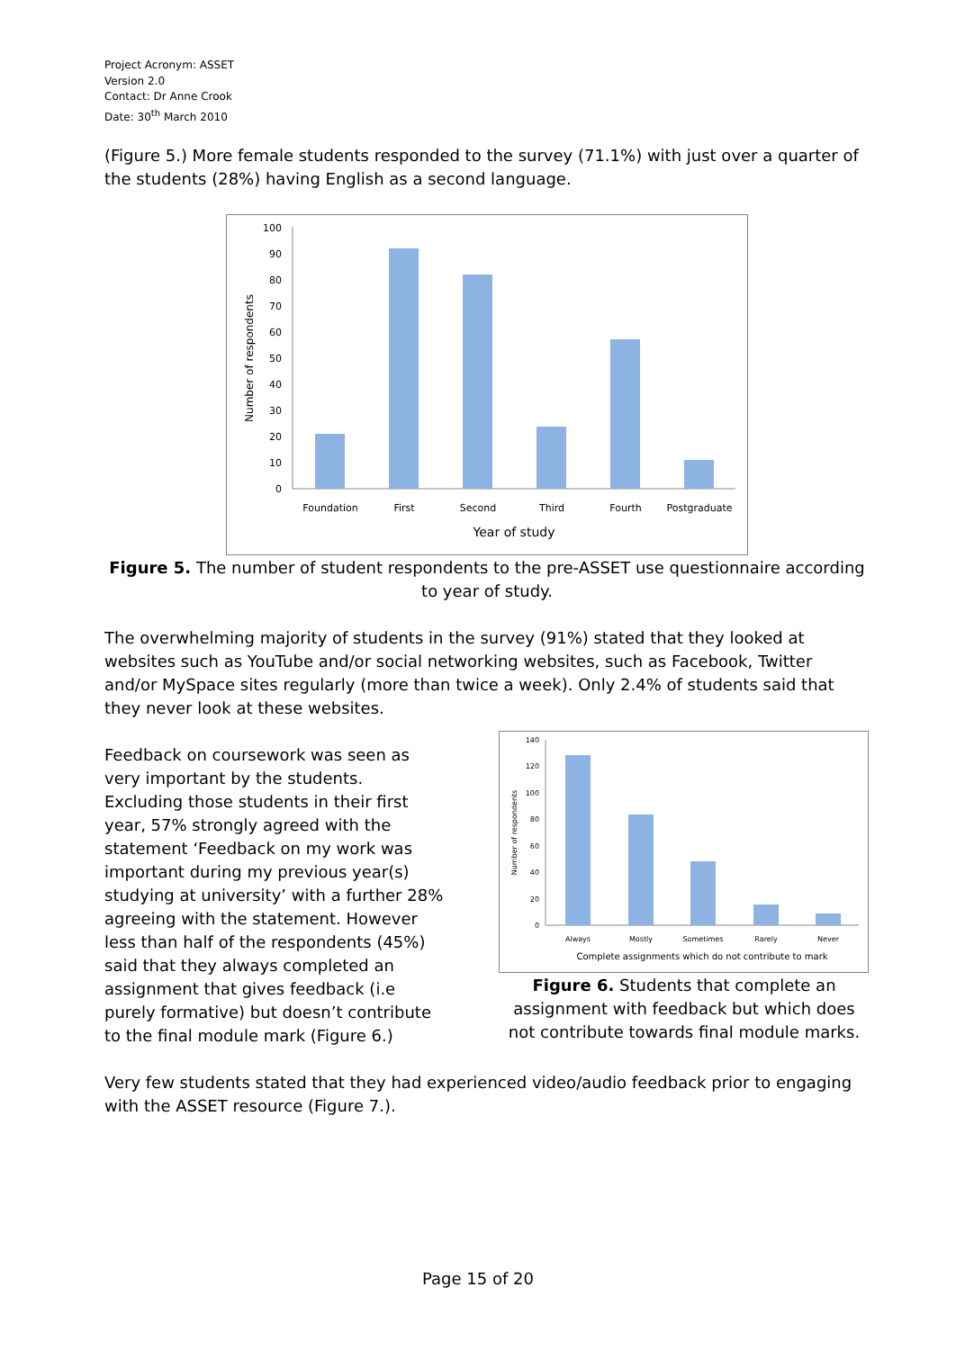Project Acronym: ASSET
Version 2.0
Contact: Dr Anne Crook
Date: 30<sup>th</sup> March 2010
(Figure 5.) More female students responded to the survey (71.1%) with just over a quarter of the students (28%) having English as a second language.
0
10
20
30
40
50
60
70
80
90
100
Foundation
First
Second
Third
Fourth
Postgraduate
Year of study
Number of respondents
Figure 5. The number of student respondents to the pre-ASSET use questionnaire according to year of study.
The overwhelming majority of students in the survey (91%) stated that they looked at websites such as YouTube and/or social networking websites, such as Facebook, Twitter and/or MySpace sites regularly (more than twice a week). Only 2.4% of students said that they never look at these websites.
Feedback on coursework was seen as very important by the students. Excluding those students in their first year, 57% strongly agreed with the statement ‘Feedback on my work was important during my previous year(s) studying at university’ with a further 28% agreeing with the statement. However less than half of the respondents (45%) said that they always completed an assignment that gives feedback (i.e purely formative) but doesn’t contribute to the final module mark (Figure 6.)
0
20
40
60
80
100
120
140
Always
Mostly
Sometimes
Rarely
Never
Complete assignments which do not contribute to mark
Number of respondents
Figure 6. Students that complete an assignment with feedback but which does not contribute towards final module marks.
Very few students stated that they had experienced video/audio feedback prior to engaging with the ASSET resource (Figure 7.).
Page 15 of 20